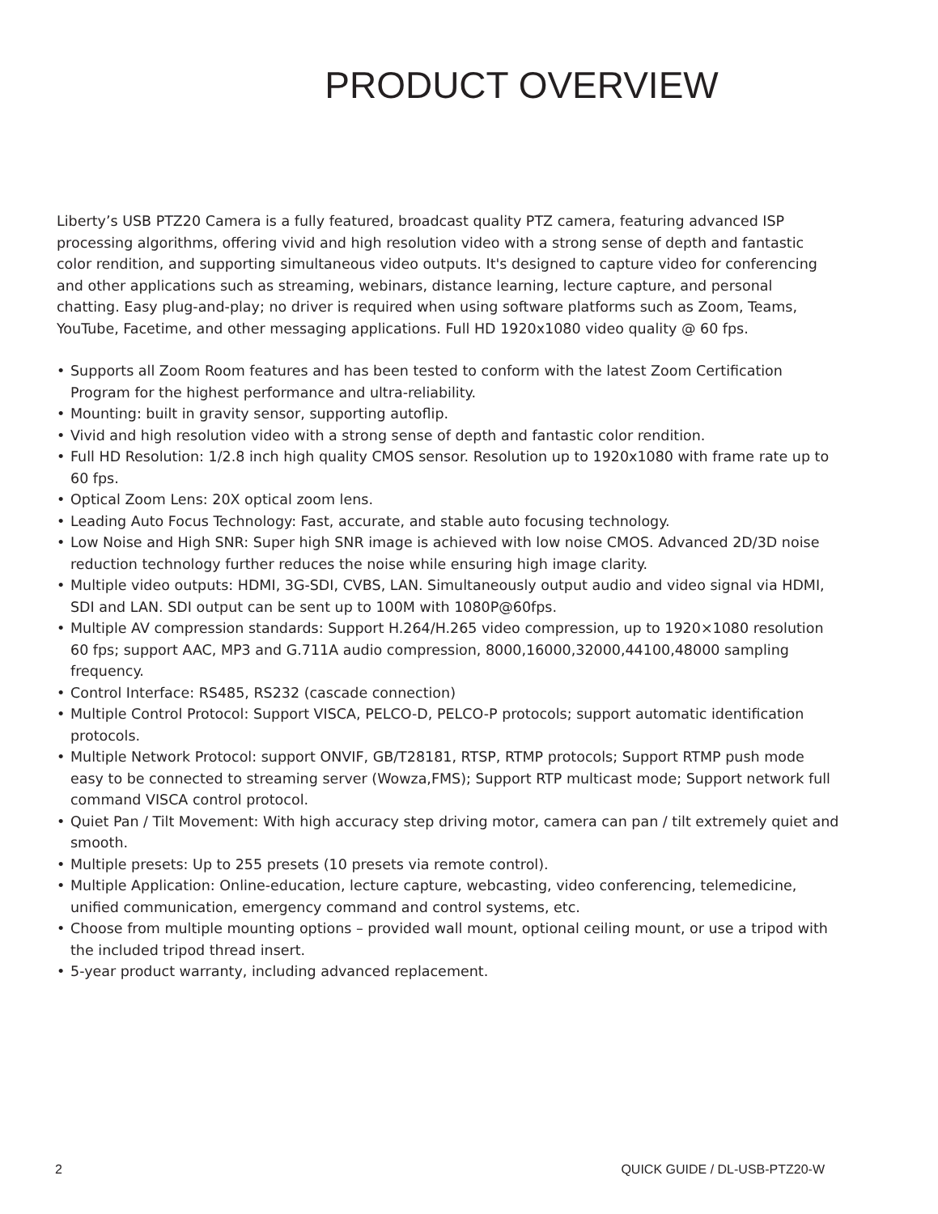PRODUCT OVERVIEW
Liberty’s USB PTZ20 Camera is a fully featured, broadcast quality PTZ camera, featuring advanced ISP processing algorithms, offering vivid and high resolution video with a strong sense of depth and fantastic color rendition, and supporting simultaneous video outputs. It's designed to capture video for conferencing and other applications such as streaming, webinars, distance learning, lecture capture, and personal chatting. Easy plug-and-play; no driver is required when using software platforms such as Zoom, Teams, YouTube, Facetime, and other messaging applications. Full HD 1920x1080 video quality @ 60 fps.
• Supports all Zoom Room features and has been tested to conform with the latest Zoom Certification Program for the highest performance and ultra-reliability.
• Mounting: built in gravity sensor, supporting autoflip.
• Vivid and high resolution video with a strong sense of depth and fantastic color rendition.
• Full HD Resolution: 1/2.8 inch high quality CMOS sensor. Resolution up to 1920x1080 with frame rate up to 60 fps.
• Optical Zoom Lens: 20X optical zoom lens.
• Leading Auto Focus Technology: Fast, accurate, and stable auto focusing technology.
• Low Noise and High SNR: Super high SNR image is achieved with low noise CMOS. Advanced 2D/3D noise reduction technology further reduces the noise while ensuring high image clarity.
• Multiple video outputs: HDMI, 3G-SDI, CVBS, LAN. Simultaneously output audio and video signal via HDMI, SDI and LAN. SDI output can be sent up to 100M with 1080P@60fps.
• Multiple AV compression standards: Support H.264/H.265 video compression, up to 1920×1080 resolution 60 fps; support AAC, MP3 and G.711A audio compression, 8000,16000,32000,44100,48000 sampling frequency.
• Control Interface: RS485, RS232 (cascade connection)
• Multiple Control Protocol: Support VISCA, PELCO-D, PELCO-P protocols; support automatic identification protocols.
• Multiple Network Protocol: support ONVIF, GB/T28181, RTSP, RTMP protocols; Support RTMP push mode easy to be connected to streaming server (Wowza,FMS); Support RTP multicast mode; Support network full command VISCA control protocol.
• Quiet Pan / Tilt Movement: With high accuracy step driving motor, camera can pan / tilt extremely quiet and smooth.
• Multiple presets: Up to 255 presets (10 presets via remote control).
• Multiple Application: Online-education, lecture capture, webcasting, video conferencing, telemedicine, unified communication, emergency command and control systems, etc.
• Choose from multiple mounting options – provided wall mount, optional ceiling mount, or use a tripod with the included tripod thread insert.
• 5-year product warranty, including advanced replacement.
2 QUICK GUIDE / DL-USB-PTZ20-W